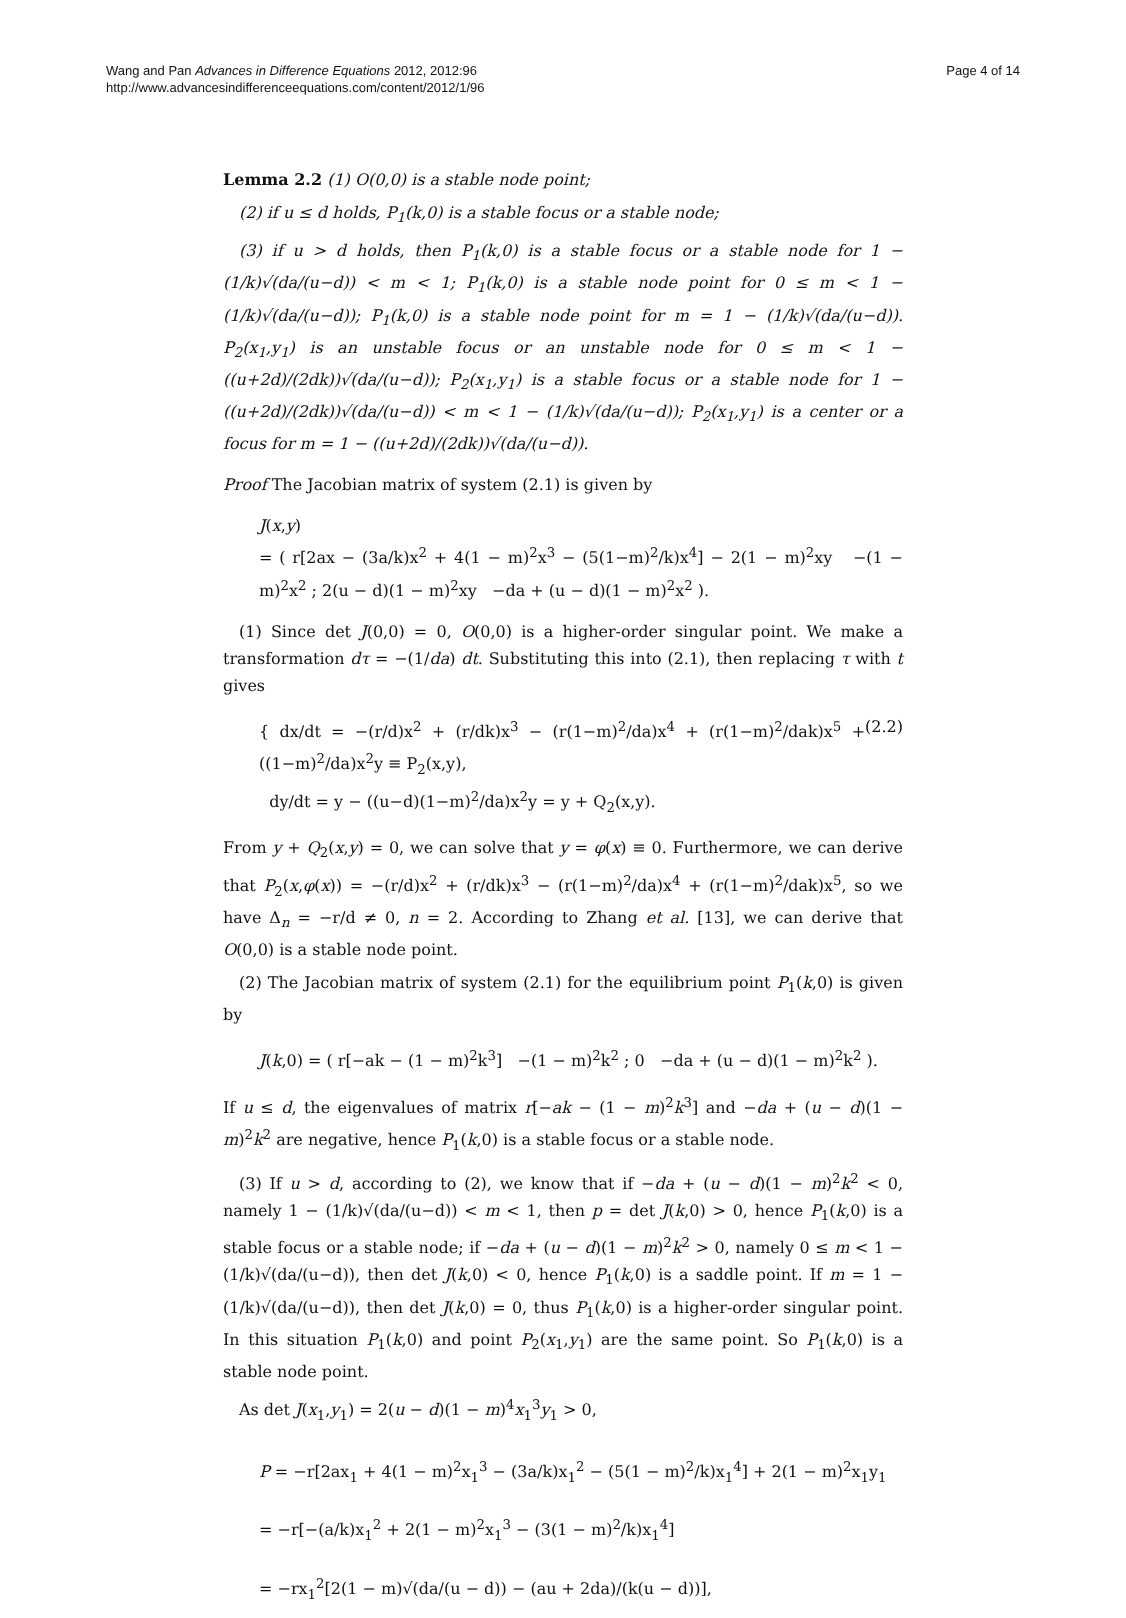Wang and Pan Advances in Difference Equations 2012, 2012:96
http://www.advancesindifferenceequations.com/content/2012/1/96
Page 4 of 14
Lemma 2.2 (1) O(0,0) is a stable node point;
(2) if u ≤ d holds, P<sub>1</sub>(k,0) is a stable focus or a stable node;
(3) if u > d holds, then P<sub>1</sub>(k,0) is a stable focus or a stable node for 1 − (1/k)√(da/(u−d)) < m < 1; P<sub>1</sub>(k,0) is a stable node point for 0 ≤ m < 1 − (1/k)√(da/(u−d)); P<sub>1</sub>(k,0) is a stable node point for m = 1 − (1/k)√(da/(u−d)). P<sub>2</sub>(x<sub>1</sub>,y<sub>1</sub>) is an unstable focus or an unstable node for 0 ≤ m < 1 − ((u+2d)/(2dk))√(da/(u−d)); P<sub>2</sub>(x<sub>1</sub>,y<sub>1</sub>) is a stable focus or a stable node for 1 − ((u+2d)/(2dk))√(da/(u−d)) < m < 1 − (1/k)√(da/(u−d)); P<sub>2</sub>(x<sub>1</sub>,y<sub>1</sub>) is a center or a focus for m = 1 − ((u+2d)/(2dk))√(da/(u−d)).
Proof The Jacobian matrix of system (2.1) is given by
J(x,y)
= ( r[2ax − (3a/k)x<sup>2</sup> + 4(1 − m)<sup>2</sup>x<sup>3</sup> − (5(1−m)<sup>2</sup>/k)x<sup>4</sup>] − 2(1 − m)<sup>2</sup>xy −(1 − m)<sup>2</sup>x<sup>2</sup> ; 2(u − d)(1 − m)<sup>2</sup>xy −da + (u − d)(1 − m)<sup>2</sup>x<sup>2</sup> ).
(1) Since det J(0,0) = 0, O(0,0) is a higher-order singular point. We make a transformation dτ = −(1/da) dt. Substituting this into (2.1), then replacing τ with t gives
{ dx/dt = −(r/d)x<sup>2</sup> + (r/dk)x<sup>3</sup> − (r(1−m)<sup>2</sup>/da)x<sup>4</sup> + (r(1−m)<sup>2</sup>/dak)x<sup>5</sup> + ((1−m)<sup>2</sup>/da)x<sup>2</sup>y ≡ P<sub>2</sub>(x,y),
dy/dt = y − ((u−d)(1−m)<sup>2</sup>/da)x<sup>2</sup>y = y + Q<sub>2</sub>(x,y).
(2.2)
From y + Q<sub>2</sub>(x,y) = 0, we can solve that y = φ(x) ≡ 0. Furthermore, we can derive that P<sub>2</sub>(x,φ(x)) = −(r/d)x<sup>2</sup> + (r/dk)x<sup>3</sup> − (r(1−m)<sup>2</sup>/da)x<sup>4</sup> + (r(1−m)<sup>2</sup>/dak)x<sup>5</sup>, so we have Δ<sub>n</sub> = −r/d ≠ 0, n = 2. According to Zhang et al. [13], we can derive that O(0,0) is a stable node point.
(2) The Jacobian matrix of system (2.1) for the equilibrium point P<sub>1</sub>(k,0) is given by
J(k,0) = ( r[−ak − (1 − m)<sup>2</sup>k<sup>3</sup>] −(1 − m)<sup>2</sup>k<sup>2</sup> ; 0 −da + (u − d)(1 − m)<sup>2</sup>k<sup>2</sup> ).
If u ≤ d, the eigenvalues of matrix r[−ak − (1 − m)<sup>2</sup>k<sup>3</sup>] and −da + (u − d)(1 − m)<sup>2</sup>k<sup>2</sup> are negative, hence P<sub>1</sub>(k,0) is a stable focus or a stable node.
(3) If u > d, according to (2), we know that if −da + (u − d)(1 − m)<sup>2</sup>k<sup>2</sup> < 0, namely 1 − (1/k)√(da/(u−d)) < m < 1, then p = det J(k,0) > 0, hence P<sub>1</sub>(k,0) is a stable focus or a stable node; if −da + (u − d)(1 − m)<sup>2</sup>k<sup>2</sup> > 0, namely 0 ≤ m < 1 − (1/k)√(da/(u−d)), then det J(k,0) < 0, hence P<sub>1</sub>(k,0) is a saddle point. If m = 1 − (1/k)√(da/(u−d)), then det J(k,0) = 0, thus P<sub>1</sub>(k,0) is a higher-order singular point. In this situation P<sub>1</sub>(k,0) and point P<sub>2</sub>(x<sub>1</sub>,y<sub>1</sub>) are the same point. So P<sub>1</sub>(k,0) is a stable node point.
As det J(x<sub>1</sub>,y<sub>1</sub>) = 2(u − d)(1 − m)<sup>4</sup>x<sub>1</sub><sup>3</sup>y<sub>1</sub> > 0,
P = −r[2ax<sub>1</sub> + 4(1 − m)<sup>2</sup>x<sub>1</sub><sup>3</sup> − (3a/k)x<sub>1</sub><sup>2</sup> − (5(1 − m)<sup>2</sup>/k)x<sub>1</sub><sup>4</sup>] + 2(1 − m)<sup>2</sup>x<sub>1</sub>y<sub>1</sub>
= −r[−(a/k)x<sub>1</sub><sup>2</sup> + 2(1 − m)<sup>2</sup>x<sub>1</sub><sup>3</sup> − (3(1 − m)<sup>2</sup>/k)x<sub>1</sub><sup>4</sup>]
= −rx<sub>1</sub><sup>2</sup>[2(1 − m)√(da/(u − d)) − (au + 2da)/(k(u − d))],